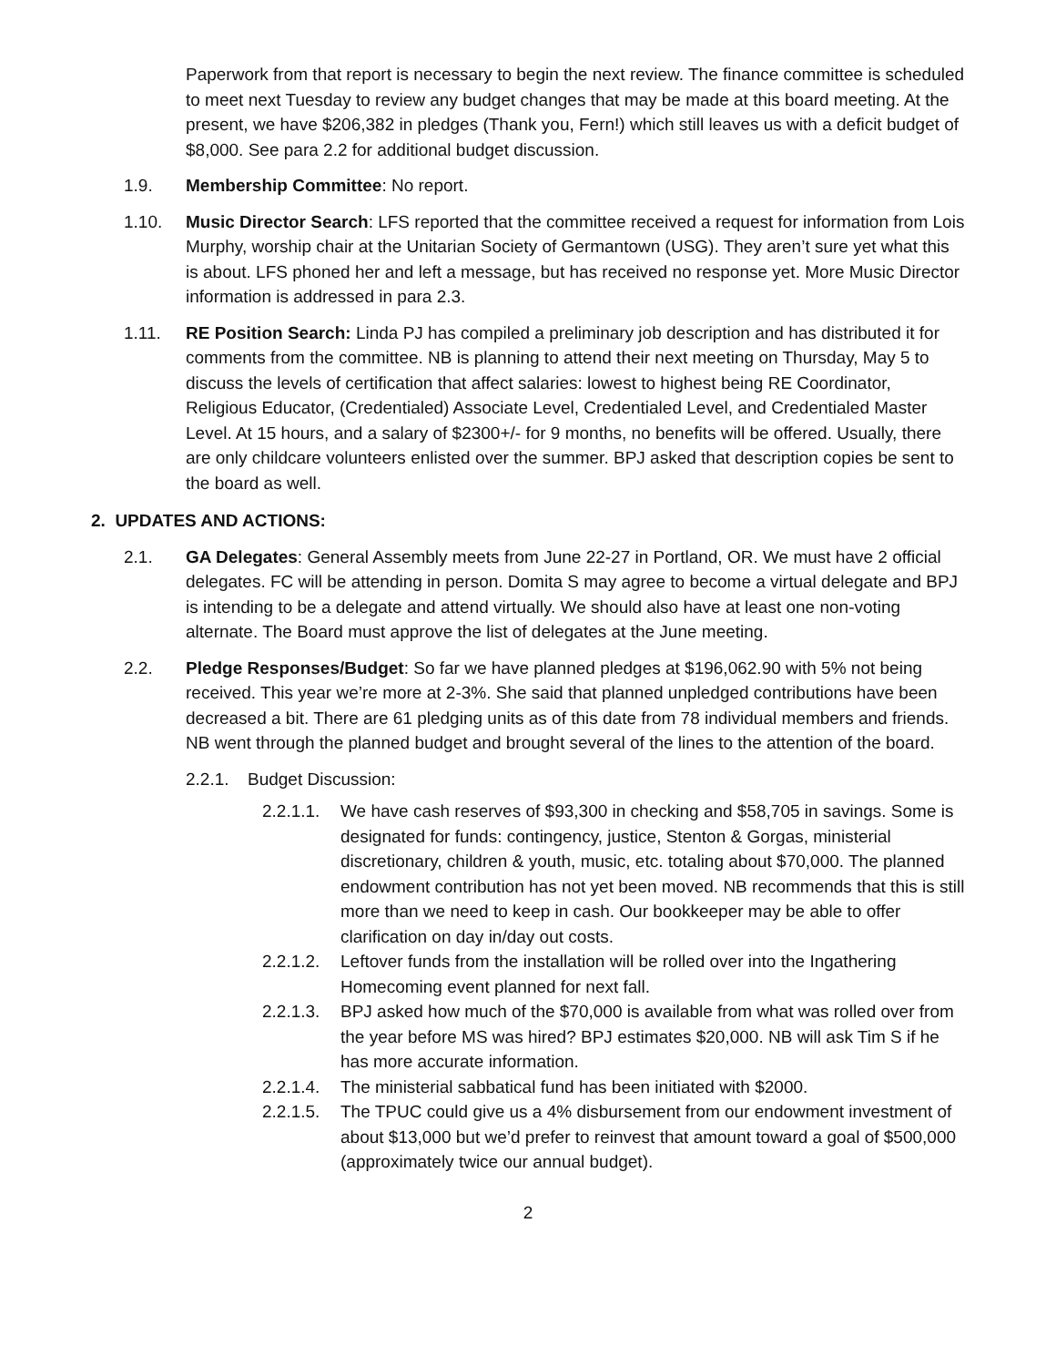Paperwork from that report is necessary to begin the next review. The finance committee is scheduled to meet next Tuesday to review any budget changes that may be made at this board meeting. At the present, we have $206,382 in pledges (Thank you, Fern!) which still leaves us with a deficit budget of $8,000. See para 2.2 for additional budget discussion.
1.9. Membership Committee: No report.
1.10. Music Director Search: LFS reported that the committee received a request for information from Lois Murphy, worship chair at the Unitarian Society of Germantown (USG). They aren’t sure yet what this is about. LFS phoned her and left a message, but has received no response yet. More Music Director information is addressed in para 2.3.
1.11. RE Position Search: Linda PJ has compiled a preliminary job description and has distributed it for comments from the committee. NB is planning to attend their next meeting on Thursday, May 5 to discuss the levels of certification that affect salaries: lowest to highest being RE Coordinator, Religious Educator, (Credentialed) Associate Level, Credentialed Level, and Credentialed Master Level. At 15 hours, and a salary of $2300+/- for 9 months, no benefits will be offered. Usually, there are only childcare volunteers enlisted over the summer. BPJ asked that description copies be sent to the board as well.
2. UPDATES AND ACTIONS:
2.1. GA Delegates: General Assembly meets from June 22-27 in Portland, OR. We must have 2 official delegates. FC will be attending in person. Domita S may agree to become a virtual delegate and BPJ is intending to be a delegate and attend virtually. We should also have at least one non-voting alternate. The Board must approve the list of delegates at the June meeting.
2.2. Pledge Responses/Budget: So far we have planned pledges at $196,062.90 with 5% not being received. This year we’re more at 2-3%. She said that planned unpledged contributions have been decreased a bit. There are 61 pledging units as of this date from 78 individual members and friends. NB went through the planned budget and brought several of the lines to the attention of the board.
2.2.1. Budget Discussion:
2.2.1.1. We have cash reserves of $93,300 in checking and $58,705 in savings. Some is designated for funds: contingency, justice, Stenton & Gorgas, ministerial discretionary, children & youth, music, etc. totaling about $70,000. The planned endowment contribution has not yet been moved. NB recommends that this is still more than we need to keep in cash. Our bookkeeper may be able to offer clarification on day in/day out costs.
2.2.1.2. Leftover funds from the installation will be rolled over into the Ingathering Homecoming event planned for next fall.
2.2.1.3. BPJ asked how much of the $70,000 is available from what was rolled over from the year before MS was hired? BPJ estimates $20,000. NB will ask Tim S if he has more accurate information.
2.2.1.4. The ministerial sabbatical fund has been initiated with $2000.
2.2.1.5. The TPUC could give us a 4% disbursement from our endowment investment of about $13,000 but we’d prefer to reinvest that amount toward a goal of $500,000 (approximately twice our annual budget).
2